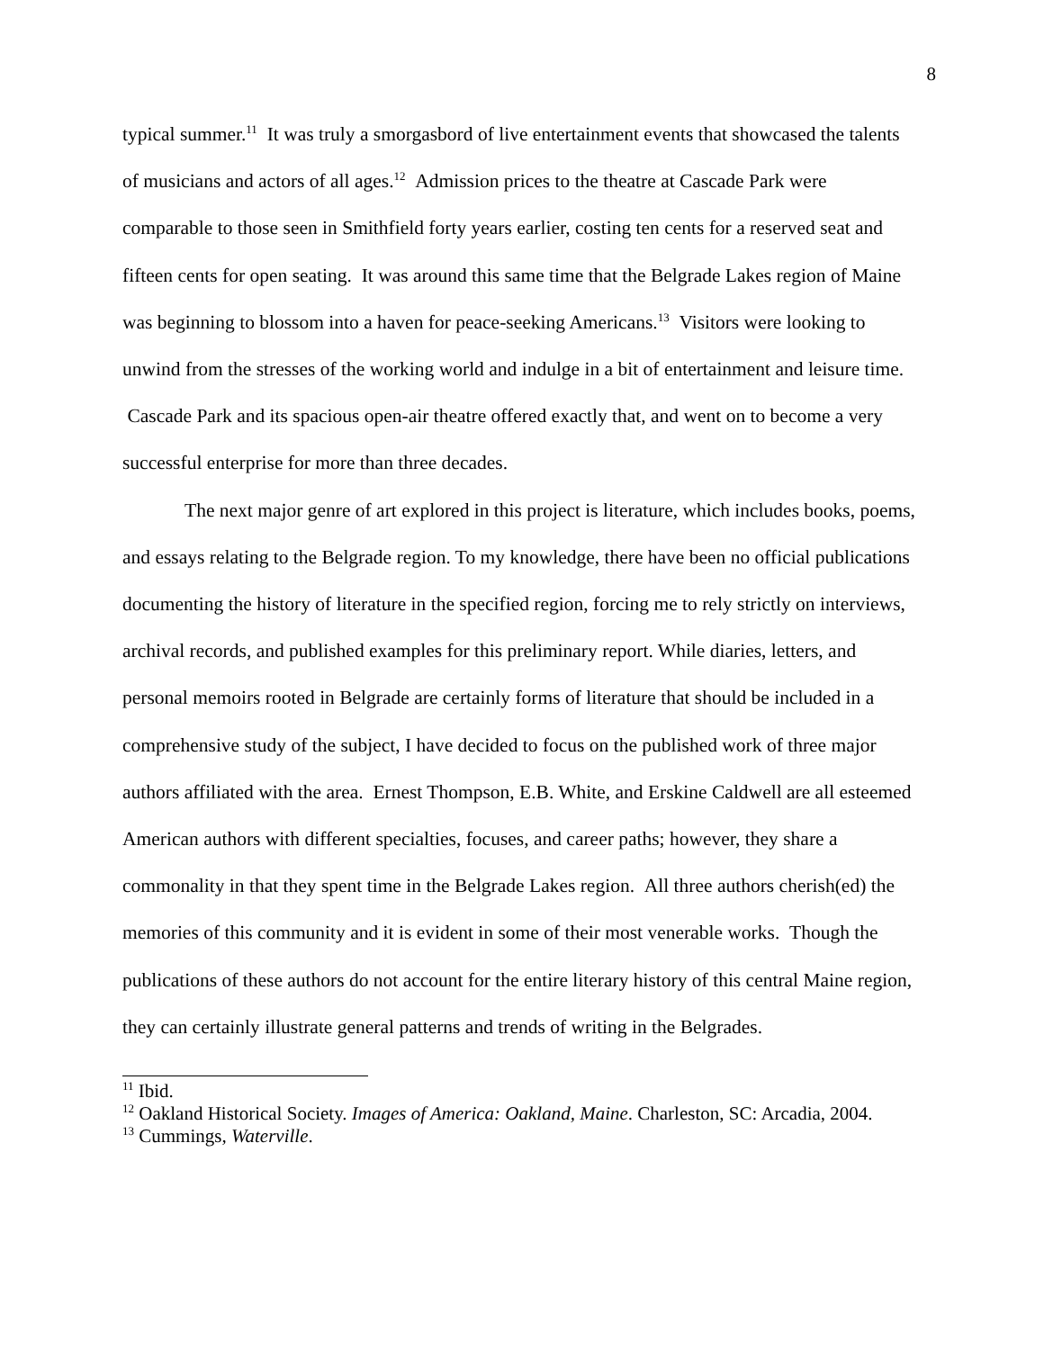8
typical summer.<sup>11</sup> It was truly a smorgasbord of live entertainment events that showcased the talents of musicians and actors of all ages.<sup>12</sup> Admission prices to the theatre at Cascade Park were comparable to those seen in Smithfield forty years earlier, costing ten cents for a reserved seat and fifteen cents for open seating. It was around this same time that the Belgrade Lakes region of Maine was beginning to blossom into a haven for peace-seeking Americans.<sup>13</sup> Visitors were looking to unwind from the stresses of the working world and indulge in a bit of entertainment and leisure time. Cascade Park and its spacious open-air theatre offered exactly that, and went on to become a very successful enterprise for more than three decades.
The next major genre of art explored in this project is literature, which includes books, poems, and essays relating to the Belgrade region. To my knowledge, there have been no official publications documenting the history of literature in the specified region, forcing me to rely strictly on interviews, archival records, and published examples for this preliminary report. While diaries, letters, and personal memoirs rooted in Belgrade are certainly forms of literature that should be included in a comprehensive study of the subject, I have decided to focus on the published work of three major authors affiliated with the area. Ernest Thompson, E.B. White, and Erskine Caldwell are all esteemed American authors with different specialties, focuses, and career paths; however, they share a commonality in that they spent time in the Belgrade Lakes region. All three authors cherish(ed) the memories of this community and it is evident in some of their most venerable works. Though the publications of these authors do not account for the entire literary history of this central Maine region, they can certainly illustrate general patterns and trends of writing in the Belgrades.
<sup>11</sup> Ibid.
<sup>12</sup> Oakland Historical Society. Images of America: Oakland, Maine. Charleston, SC: Arcadia, 2004.
<sup>13</sup> Cummings, Waterville.